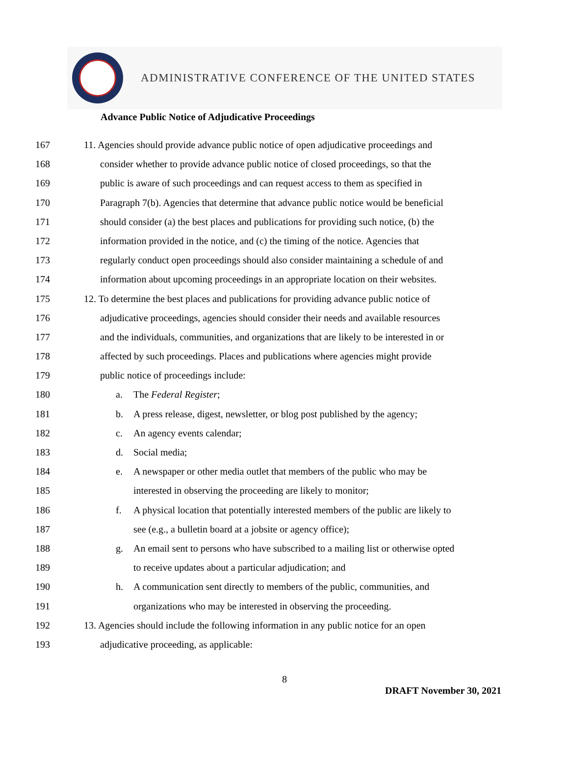ADMINISTRATIVE CONFERENCE OF THE UNITED STATES
Advance Public Notice of Adjudicative Proceedings
167 11. Agencies should provide advance public notice of open adjudicative proceedings and
168 consider whether to provide advance public notice of closed proceedings, so that the
169 public is aware of such proceedings and can request access to them as specified in
170 Paragraph 7(b). Agencies that determine that advance public notice would be beneficial
171 should consider (a) the best places and publications for providing such notice, (b) the
172 information provided in the notice, and (c) the timing of the notice. Agencies that
173 regularly conduct open proceedings should also consider maintaining a schedule of and
174 information about upcoming proceedings in an appropriate location on their websites.
175 12. To determine the best places and publications for providing advance public notice of
176 adjudicative proceedings, agencies should consider their needs and available resources
177 and the individuals, communities, and organizations that are likely to be interested in or
178 affected by such proceedings. Places and publications where agencies might provide
179 public notice of proceedings include:
180 a. The Federal Register;
181 b. A press release, digest, newsletter, or blog post published by the agency;
182 c. An agency events calendar;
183 d. Social media;
184 e. A newspaper or other media outlet that members of the public who may be
185 interested in observing the proceeding are likely to monitor;
186 f. A physical location that potentially interested members of the public are likely to
187 see (e.g., a bulletin board at a jobsite or agency office);
188 g. An email sent to persons who have subscribed to a mailing list or otherwise opted
189 to receive updates about a particular adjudication; and
190 h. A communication sent directly to members of the public, communities, and
191 organizations who may be interested in observing the proceeding.
192 13. Agencies should include the following information in any public notice for an open
193 adjudicative proceeding, as applicable:
8
DRAFT November 30, 2021